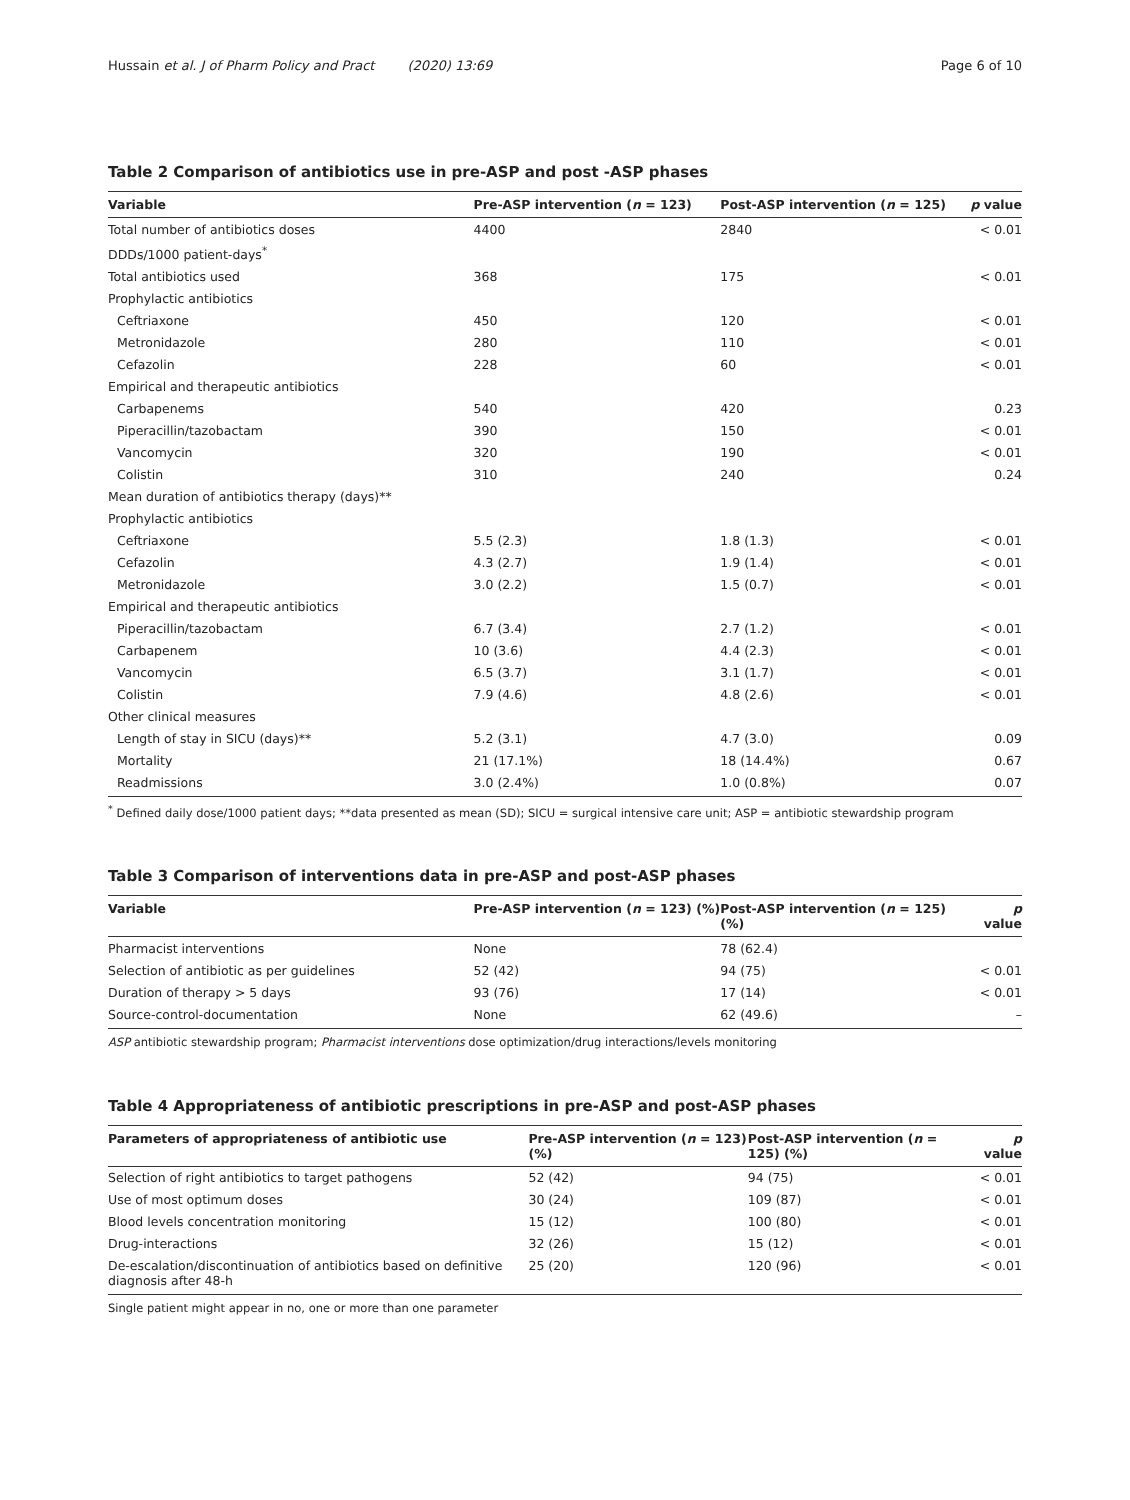Hussain et al. J of Pharm Policy and Pract (2020) 13:69 Page 6 of 10
Table 2 Comparison of antibiotics use in pre-ASP and post -ASP phases
| Variable | Pre-ASP intervention ( n = 123) | Post-ASP intervention ( n = 125) | p value |
| --- | --- | --- | --- |
| Total number of antibiotics doses | 4400 | 2840 | < 0.01 |
| DDDs/1000 patient-days<sup>*</sup> | | | |
| Total antibiotics used | 368 | 175 | < 0.01 |
| Prophylactic antibiotics | | | |
| Ceftriaxone | 450 | 120 | < 0.01 |
| Metronidazole | 280 | 110 | < 0.01 |
| Cefazolin | 228 | 60 | < 0.01 |
| Empirical and therapeutic antibiotics | | | |
| Carbapenems | 540 | 420 | 0.23 |
| Piperacillin/tazobactam | 390 | 150 | < 0.01 |
| Vancomycin | 320 | 190 | < 0.01 |
| Colistin | 310 | 240 | 0.24 |
| Mean duration of antibiotics therapy (days)** | | | |
| Prophylactic antibiotics | | | |
| Ceftriaxone | 5.5 (2.3) | 1.8 (1.3) | < 0.01 |
| Cefazolin | 4.3 (2.7) | 1.9 (1.4) | < 0.01 |
| Metronidazole | 3.0 (2.2) | 1.5 (0.7) | < 0.01 |
| Empirical and therapeutic antibiotics | | | |
| Piperacillin/tazobactam | 6.7 (3.4) | 2.7 (1.2) | < 0.01 |
| Carbapenem | 10 (3.6) | 4.4 (2.3) | < 0.01 |
| Vancomycin | 6.5 (3.7) | 3.1 (1.7) | < 0.01 |
| Colistin | 7.9 (4.6) | 4.8 (2.6) | < 0.01 |
| Other clinical measures | | | |
| Length of stay in SICU (days)** | 5.2 (3.1) | 4.7 (3.0) | 0.09 |
| Mortality | 21 (17.1%) | 18 (14.4%) | 0.67 |
| Readmissions | 3.0 (2.4%) | 1.0 (0.8%) | 0.07 |
<sup>*</sup> Defined daily dose/1000 patient days; **data presented as mean (SD); SICU = surgical intensive care unit; ASP = antibiotic stewardship program
Table 3 Comparison of interventions data in pre-ASP and post-ASP phases
| Variable | Pre-ASP intervention ( n = 123) (%) | Post-ASP intervention ( n = 125) (%) | p value |
| --- | --- | --- | --- |
| Pharmacist interventions | None | 78 (62.4) | |
| Selection of antibiotic as per guidelines | 52 (42) | 94 (75) | < 0.01 |
| Duration of therapy > 5 days | 93 (76) | 17 (14) | < 0.01 |
| Source-control-documentation | None | 62 (49.6) | – |
ASP antibiotic stewardship program; Pharmacist interventions dose optimization/drug interactions/levels monitoring
Table 4 Appropriateness of antibiotic prescriptions in pre-ASP and post-ASP phases
| Parameters of appropriateness of antibiotic use | Pre-ASP intervention ( n = 123) (%) | Post-ASP intervention ( n = 125) (%) | p value |
| --- | --- | --- | --- |
| Selection of right antibiotics to target pathogens | 52 (42) | 94 (75) | < 0.01 |
| Use of most optimum doses | 30 (24) | 109 (87) | < 0.01 |
| Blood levels concentration monitoring | 15 (12) | 100 (80) | < 0.01 |
| Drug-interactions | 32 (26) | 15 (12) | < 0.01 |
| De-escalation/discontinuation of antibiotics based on definitive diagnosis after 48-h | 25 (20) | 120 (96) | < 0.01 |
Single patient might appear in no, one or more than one parameter